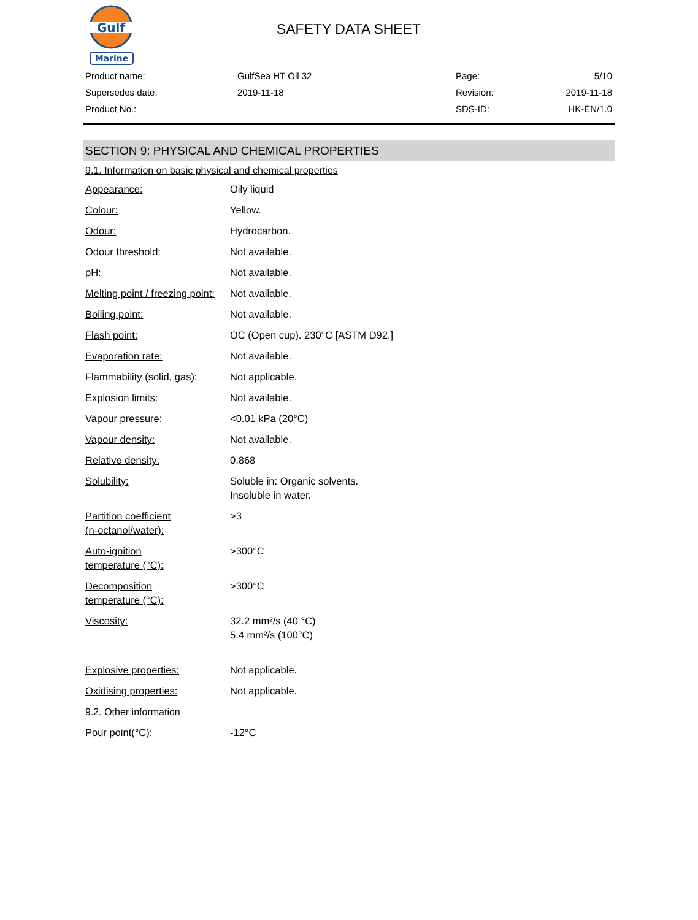Gulf
Marine
SAFETY DATA SHEET
| Product name: | GulfSea HT Oil 32 | Page: | 5/10 |
| Supersedes date: | 2019-11-18 | Revision: | 2019-11-18 |
| Product No.: | | SDS-ID: | HK-EN/1.0 |
SECTION 9: PHYSICAL AND CHEMICAL PROPERTIES
9.1. Information on basic physical and chemical properties
| Appearance: | Oily liquid |
| Colour: | Yellow. |
| Odour: | Hydrocarbon. |
| Odour threshold: | Not available. |
| pH: | Not available. |
| Melting point / freezing point: | Not available. |
| Boiling point: | Not available. |
| Flash point: | OC (Open cup). 230°C [ASTM D92.] |
| Evaporation rate: | Not available. |
| Flammability (solid, gas): | Not applicable. |
| Explosion limits: | Not available. |
| Vapour pressure: | <0.01 kPa (20°C) |
| Vapour density: | Not available. |
| Relative density: | 0.868 |
| Solubility: | Soluble in: Organic solvents. Insoluble in water. |
| Partition coefficient (n-octanol/water): | >3 |
| Auto-ignition temperature (°C): | >300°C |
| Decomposition temperature (°C): | >300°C |
| Viscosity: | 32.2 mm²/s (40 °C) 5.4 mm²/s (100°C) |
| Explosive properties: | Not applicable. |
| Oxidising properties: | Not applicable. |
| 9.2. Other information | |
| Pour point(°C): | -12°C |